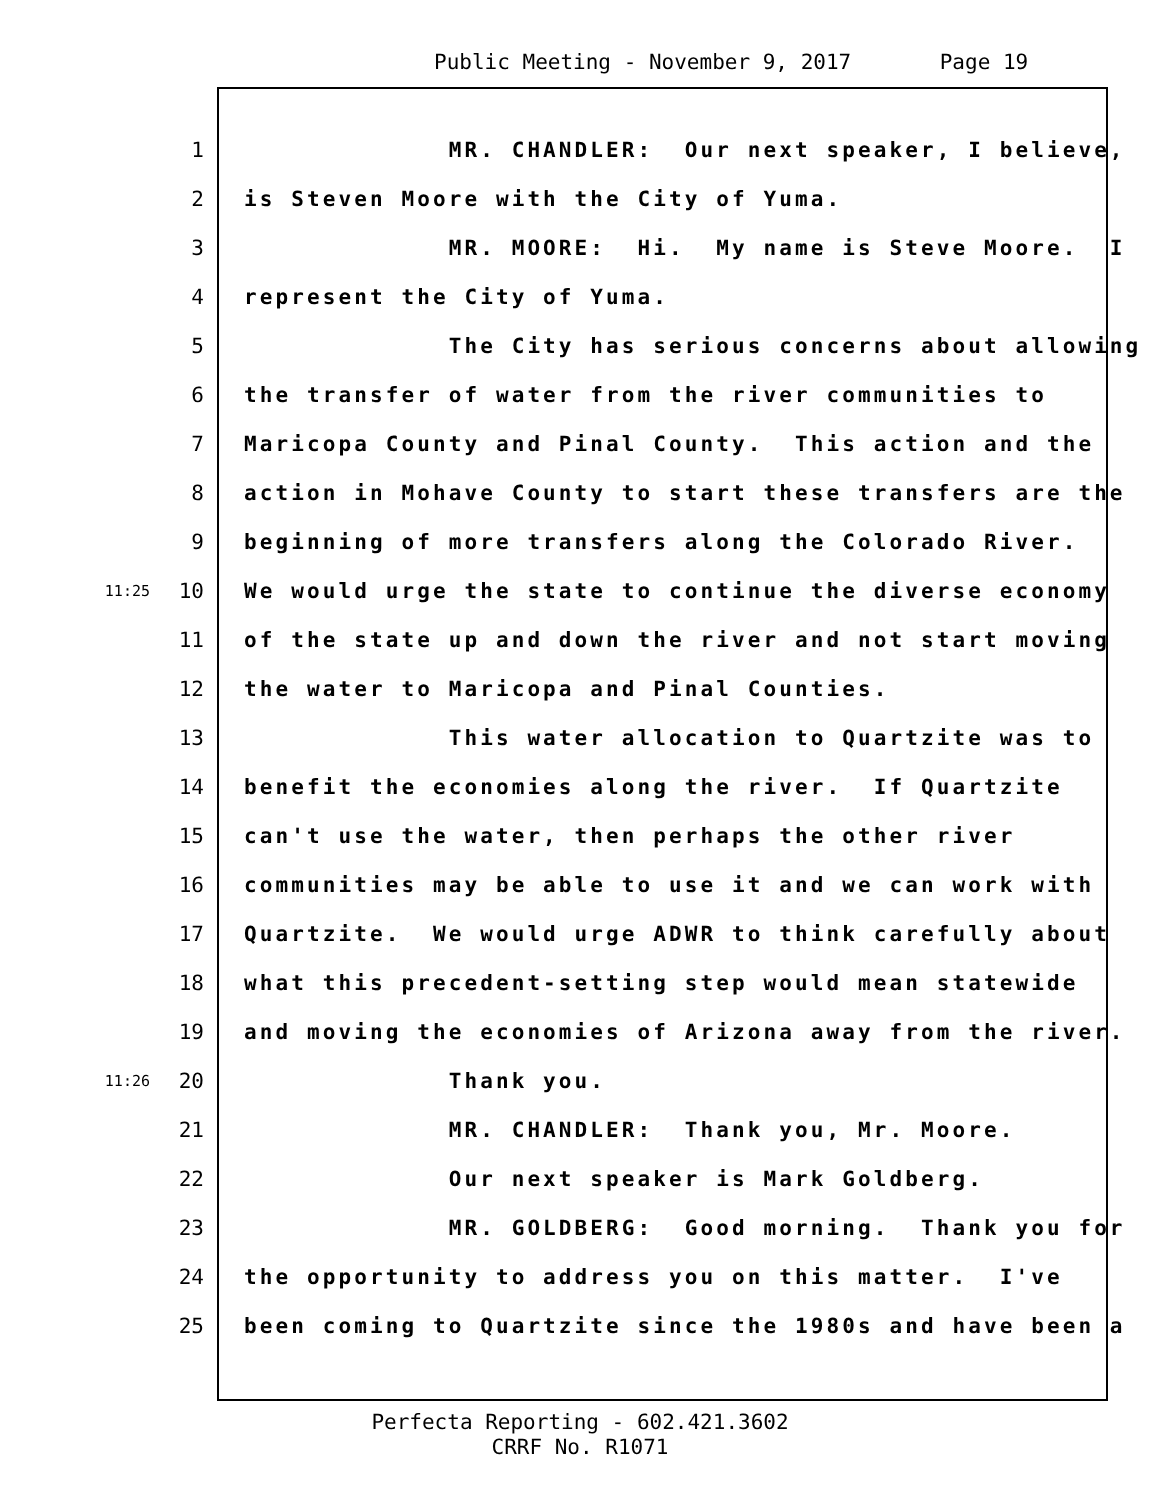Public Meeting - November 9, 2017 Page 19
1 MR. CHANDLER: Our next speaker, I believe,
2 is Steven Moore with the City of Yuma.
3 MR. MOORE: Hi. My name is Steve Moore. I
4 represent the City of Yuma.
5 The City has serious concerns about allowing
6 the transfer of water from the river communities to
7 Maricopa County and Pinal County. This action and the
8 action in Mohave County to start these transfers are the
9 beginning of more transfers along the Colorado River.
11:25 10 We would urge the state to continue the diverse economy
11 of the state up and down the river and not start moving
12 the water to Maricopa and Pinal Counties.
13 This water allocation to Quartzite was to
14 benefit the economies along the river. If Quartzite
15 can't use the water, then perhaps the other river
16 communities may be able to use it and we can work with
17 Quartzite. We would urge ADWR to think carefully about
18 what this precedent-setting step would mean statewide
19 and moving the economies of Arizona away from the river.
11:26 20 Thank you.
21 MR. CHANDLER: Thank you, Mr. Moore.
22 Our next speaker is Mark Goldberg.
23 MR. GOLDBERG: Good morning. Thank you for
24 the opportunity to address you on this matter. I've
25 been coming to Quartzite since the 1980s and have been a
Perfecta Reporting - 602.421.3602
CRRF No. R1071